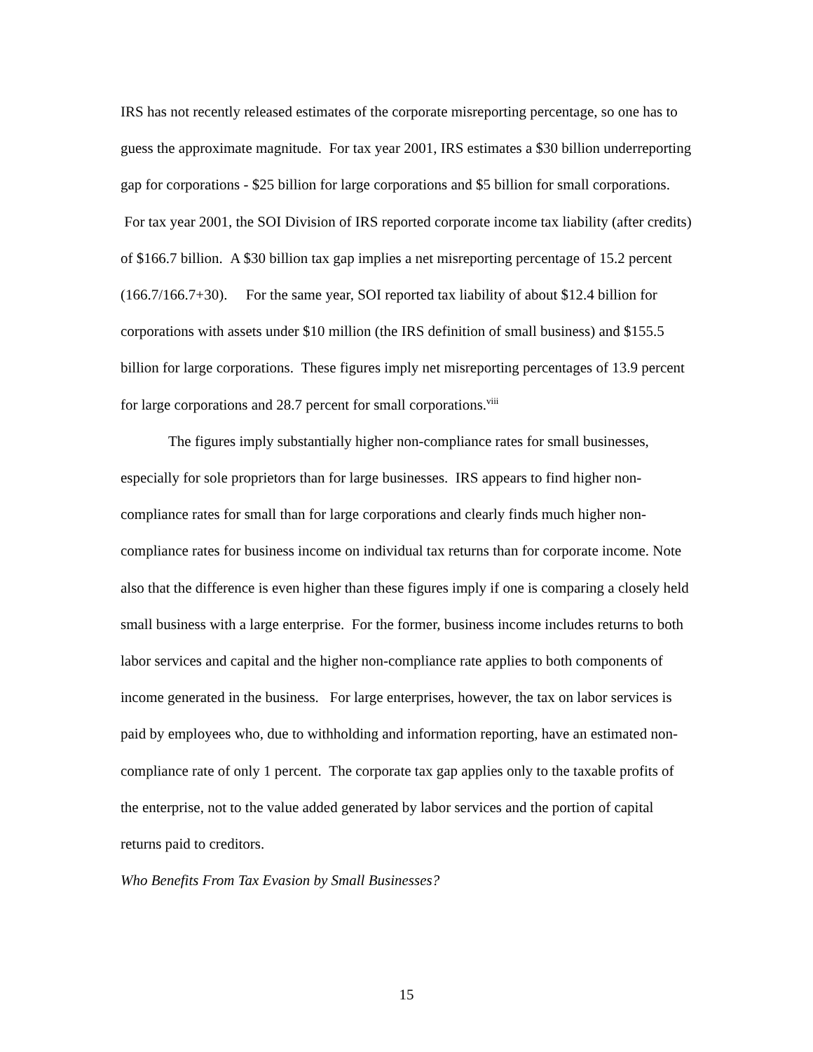IRS has not recently released estimates of the corporate misreporting percentage, so one has to guess the approximate magnitude. For tax year 2001, IRS estimates a $30 billion underreporting gap for corporations - $25 billion for large corporations and $5 billion for small corporations. For tax year 2001, the SOI Division of IRS reported corporate income tax liability (after credits) of $166.7 billion. A $30 billion tax gap implies a net misreporting percentage of 15.2 percent (166.7/166.7+30). For the same year, SOI reported tax liability of about $12.4 billion for corporations with assets under $10 million (the IRS definition of small business) and $155.5 billion for large corporations. These figures imply net misreporting percentages of 13.9 percent for large corporations and 28.7 percent for small corporations.<sup>viii</sup>
The figures imply substantially higher non-compliance rates for small businesses, especially for sole proprietors than for large businesses. IRS appears to find higher non-compliance rates for small than for large corporations and clearly finds much higher non-compliance rates for business income on individual tax returns than for corporate income. Note also that the difference is even higher than these figures imply if one is comparing a closely held small business with a large enterprise. For the former, business income includes returns to both labor services and capital and the higher non-compliance rate applies to both components of income generated in the business. For large enterprises, however, the tax on labor services is paid by employees who, due to withholding and information reporting, have an estimated non-compliance rate of only 1 percent. The corporate tax gap applies only to the taxable profits of the enterprise, not to the value added generated by labor services and the portion of capital returns paid to creditors.
Who Benefits From Tax Evasion by Small Businesses?
15